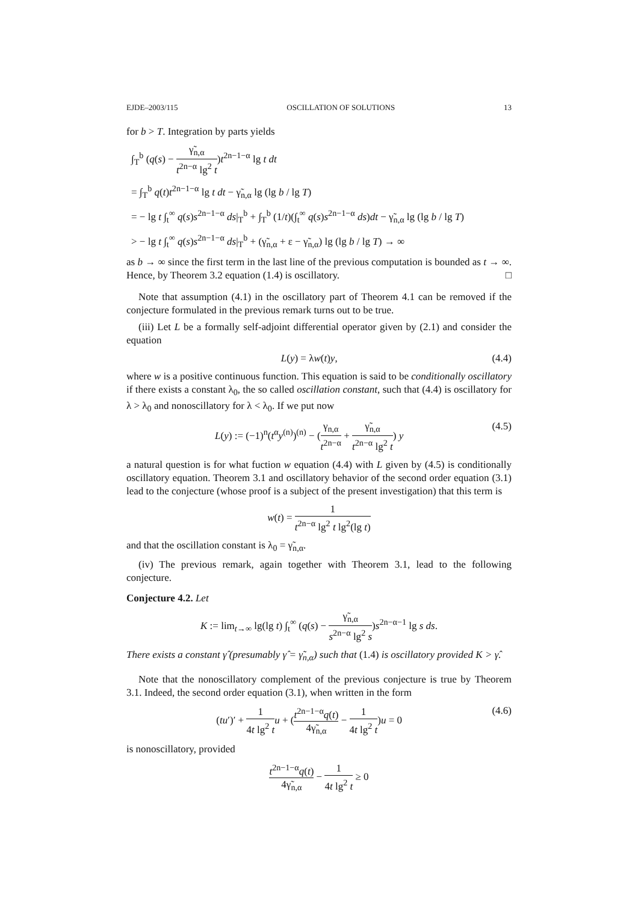EJDE–2003/115 OSCILLATION OF SOLUTIONS 13
for b > T. Integration by parts yields
∫<sub>T</sub><sup>b</sup> (q(s) − γ̃<sub>n,α</sub> t<sup>2n−α</sup> lg<sup>2</sup> t)t<sup>2n−1−α</sup> lg t dt
= ∫<sub>T</sub><sup>b</sup> q(t)t<sup>2n−1−α</sup> lg t dt − γ̃<sub>n,α</sub> lg (lg b / lg T)
= − lg t ∫<sub>t</sub><sup>∞</sup> q(s)s<sup>2n−1−α</sup> ds|<sub>T</sub><sup>b</sup> + ∫<sub>T</sub><sup>b</sup> (1/t)(∫<sub>t</sub><sup>∞</sup> q(s)s<sup>2n−1−α</sup> ds)dt − γ̃<sub>n,α</sub> lg (lg b / lg T)
> − lg t ∫<sub>t</sub><sup>∞</sup> q(s)s<sup>2n−1−α</sup> ds|<sub>T</sub><sup>b</sup> + (γ̃<sub>n,α</sub> + ε − γ̃<sub>n,α</sub>) lg (lg b / lg T) → ∞
as b → ∞ since the first term in the last line of the previous computation is bounded as t → ∞. Hence, by Theorem 3.2 equation (1.4) is oscillatory. □
Note that assumption (4.1) in the oscillatory part of Theorem 4.1 can be removed if the conjecture formulated in the previous remark turns out to be true.
(iii) Let L be a formally self-adjoint differential operator given by (2.1) and consider the equation
L(y) = λw(t)y, (4.4)
where w is a positive continuous function. This equation is said to be conditionally oscillatory if there exists a constant λ<sub>0</sub>, the so called oscillation constant, such that (4.4) is oscillatory for λ > λ<sub>0</sub> and nonoscillatory for λ < λ<sub>0</sub>. If we put now
L(y) := (−1)<sup>n</sup>(t<sup>α</sup>y<sup>(n)</sup>)<sup>(n)</sup> − (γ<sub>n,α</sub> t<sup>2n−α</sup> + γ̃<sub>n,α</sub> t<sup>2n−α</sup> lg<sup>2</sup> t) y (4.5)
a natural question is for what fuction w equation (4.4) with L given by (4.5) is conditionally oscillatory equation. Theorem 3.1 and oscillatory behavior of the second order equation (3.1) lead to the conjecture (whose proof is a subject of the present investigation) that this term is
w(t) = 1 t<sup>2n−α</sup> lg<sup>2</sup> t lg<sup>2</sup>(lg t)
and that the oscillation constant is λ<sub>0</sub> = γ̃<sub>n,α</sub>.
(iv) The previous remark, again together with Theorem 3.1, lead to the following conjecture.
Conjecture 4.2. Let
K := lim<sub>t→∞</sub> lg(lg t) ∫<sub>t</sub><sup>∞</sup> (q(s) − γ̃<sub>n,α</sub> s<sup>2n−α</sup> lg<sup>2</sup> s)s<sup>2n−α−1</sup> lg s ds.
There exists a constant γ̂ (presumably γ̂ = γ̃<sub>n,α</sub>) such that (1.4) is oscillatory provided K > γ̂.
Note that the nonoscillatory complement of the previous conjecture is true by Theorem 3.1. Indeed, the second order equation (3.1), when written in the form
(tu′)′ + 1 4t lg<sup>2</sup> t u + (t<sup>2n−1−α</sup>q(t) 4γ̃<sub>n,α</sub> − 1 4t lg<sup>2</sup> t)u = 0 (4.6)
is nonoscillatory, provided
t<sup>2n−1−α</sup>q(t) 4γ̃<sub>n,α</sub> − 1 4t lg<sup>2</sup> t ≥ 0